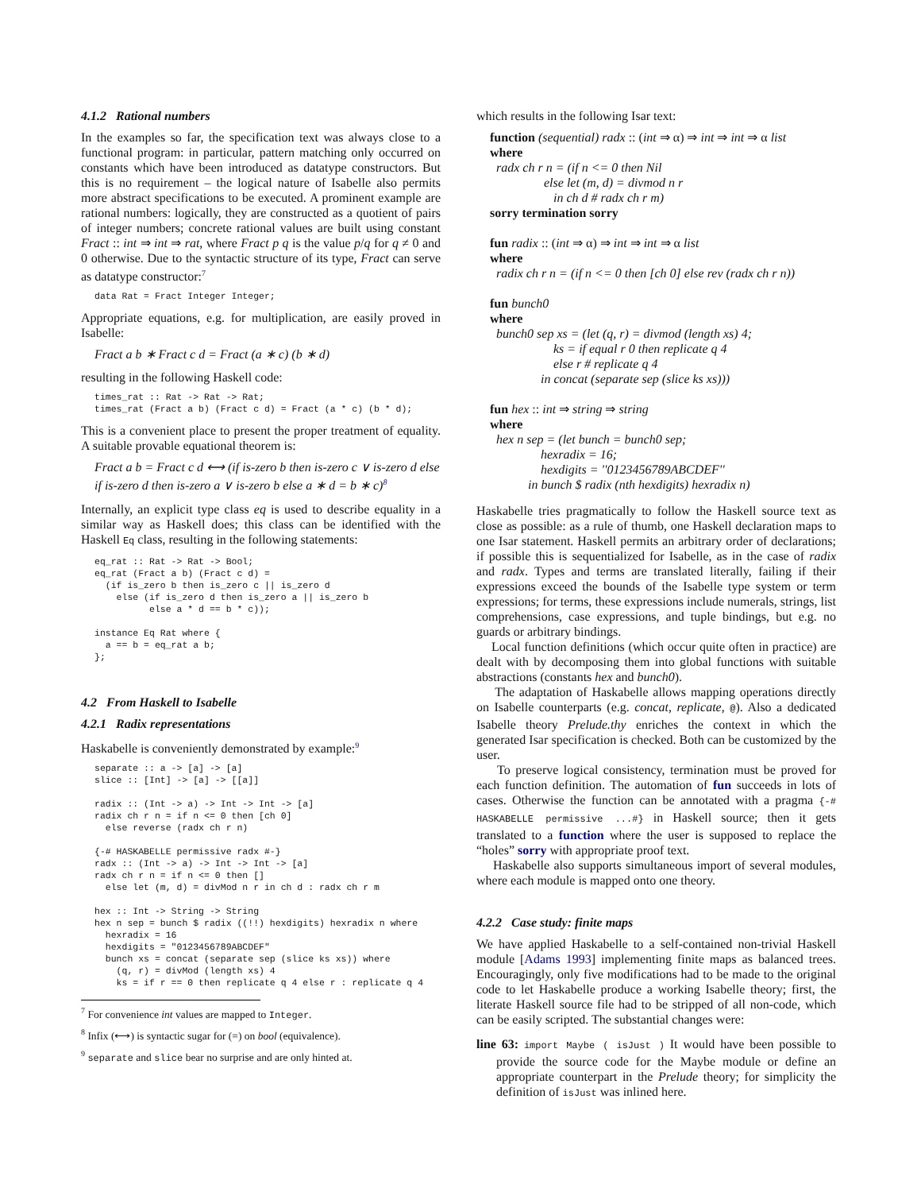4.1.2 Rational numbers
In the examples so far, the specification text was always close to a functional program: in particular, pattern matching only occurred on constants which have been introduced as datatype constructors. But this is no requirement – the logical nature of Isabelle also permits more abstract specifications to be executed. A prominent example are rational numbers: logically, they are constructed as a quotient of pairs of integer numbers; concrete rational values are built using constant Fract :: int ⇒ int ⇒ rat, where Fract p q is the value p/q for q ≠ 0 and 0 otherwise. Due to the syntactic structure of its type, Fract can serve as datatype constructor:<sup>7</sup>
data Rat = Fract Integer Integer;
Appropriate equations, e.g. for multiplication, are easily proved in Isabelle:
Fract a b ∗ Fract c d = Fract (a ∗ c) (b ∗ d)
resulting in the following Haskell code:
times_rat :: Rat -> Rat -> Rat;
times_rat (Fract a b) (Fract c d) = Fract (a * c) (b * d);
This is a convenient place to present the proper treatment of equality. A suitable provable equational theorem is:
Fract a b = Fract c d ⟷ (if is-zero b then is-zero c ∨ is-zero d else if is-zero d then is-zero a ∨ is-zero b else a ∗ d = b ∗ c)<sup>8</sup>
Internally, an explicit type class eq is used to describe equality in a similar way as Haskell does; this class can be identified with the Haskell Eq class, resulting in the following statements:
eq_rat :: Rat -> Rat -> Bool;
eq_rat (Fract a b) (Fract c d) =
  (if is_zero b then is_zero c || is_zero d
    else (if is_zero d then is_zero a || is_zero b
          else a * d == b * c));

instance Eq Rat where {
  a == b = eq_rat a b;
};
4.2 From Haskell to Isabelle
4.2.1 Radix representations
Haskabelle is conveniently demonstrated by example:<sup>9</sup>
separate :: a -> [a] -> [a]
slice :: [Int] -> [a] -> [[a]]

radix :: (Int -> a) -> Int -> Int -> [a]
radix ch r n = if n <= 0 then [ch 0]
  else reverse (radx ch r n)

{-# HASKABELLE permissive radx #-}
radx :: (Int -> a) -> Int -> Int -> [a]
radx ch r n = if n <= 0 then []
  else let (m, d) = divMod n r in ch d : radx ch r m

hex :: Int -> String -> String
hex n sep = bunch $ radix ((!!) hexdigits) hexradix n where
  hexradix = 16
  hexdigits = "0123456789ABCDEF"
  bunch xs = concat (separate sep (slice ks xs)) where
    (q, r) = divMod (length xs) 4
    ks = if r == 0 then replicate q 4 else r : replicate q 4
<sup>7</sup> For convenience int values are mapped to Integer.
<sup>8</sup> Infix (⟷) is syntactic sugar for (=) on bool (equivalence).
<sup>9</sup> separate and slice bear no surprise and are only hinted at.
which results in the following Isar text:
function (sequential) radx :: (int ⇒ α) ⇒ int ⇒ int ⇒ α list
where
radx ch r n = (if n <= 0 then Nil
else let (m, d) = divmod n r
in ch d # radx ch r m)
sorry termination sorry
fun radix :: (int ⇒ α) ⇒ int ⇒ int ⇒ α list
where
radix ch r n = (if n <= 0 then [ch 0] else rev (radx ch r n))
fun bunch0
where
bunch0 sep xs = (let (q, r) = divmod (length xs) 4;
ks = if equal r 0 then replicate q 4
else r # replicate q 4
in concat (separate sep (slice ks xs)))
fun hex :: int ⇒ string ⇒ string
where
hex n sep = (let bunch = bunch0 sep;
hexradix = 16;
hexdigits = ''0123456789ABCDEF''
in bunch $ radix (nth hexdigits) hexradix n)
Haskabelle tries pragmatically to follow the Haskell source text as close as possible: as a rule of thumb, one Haskell declaration maps to one Isar statement. Haskell permits an arbitrary order of declarations; if possible this is sequentialized for Isabelle, as in the case of radix and radx. Types and terms are translated literally, failing if their expressions exceed the bounds of the Isabelle type system or term expressions; for terms, these expressions include numerals, strings, list comprehensions, case expressions, and tuple bindings, but e.g. no guards or arbitrary bindings.
Local function definitions (which occur quite often in practice) are dealt with by decomposing them into global functions with suitable abstractions (constants hex and bunch0).
The adaptation of Haskabelle allows mapping operations directly on Isabelle counterparts (e.g. concat, replicate, @). Also a dedicated Isabelle theory Prelude.thy enriches the context in which the generated Isar specification is checked. Both can be customized by the user.
To preserve logical consistency, termination must be proved for each function definition. The automation of fun succeeds in lots of cases. Otherwise the function can be annotated with a pragma {-# HASKABELLE permissive ...#} in Haskell source; then it gets translated to a function where the user is supposed to replace the “holes” sorry with appropriate proof text.
Haskabelle also supports simultaneous import of several modules, where each module is mapped onto one theory.
4.2.2 Case study: finite maps
We have applied Haskabelle to a self-contained non-trivial Haskell module [Adams 1993] implementing finite maps as balanced trees. Encouragingly, only five modifications had to be made to the original code to let Haskabelle produce a working Isabelle theory; first, the literate Haskell source file had to be stripped of all non-code, which can be easily scripted. The substantial changes were:
line 63: import Maybe ( isJust ) It would have been possible to provide the source code for the Maybe module or define an appropriate counterpart in the Prelude theory; for simplicity the definition of isJust was inlined here.